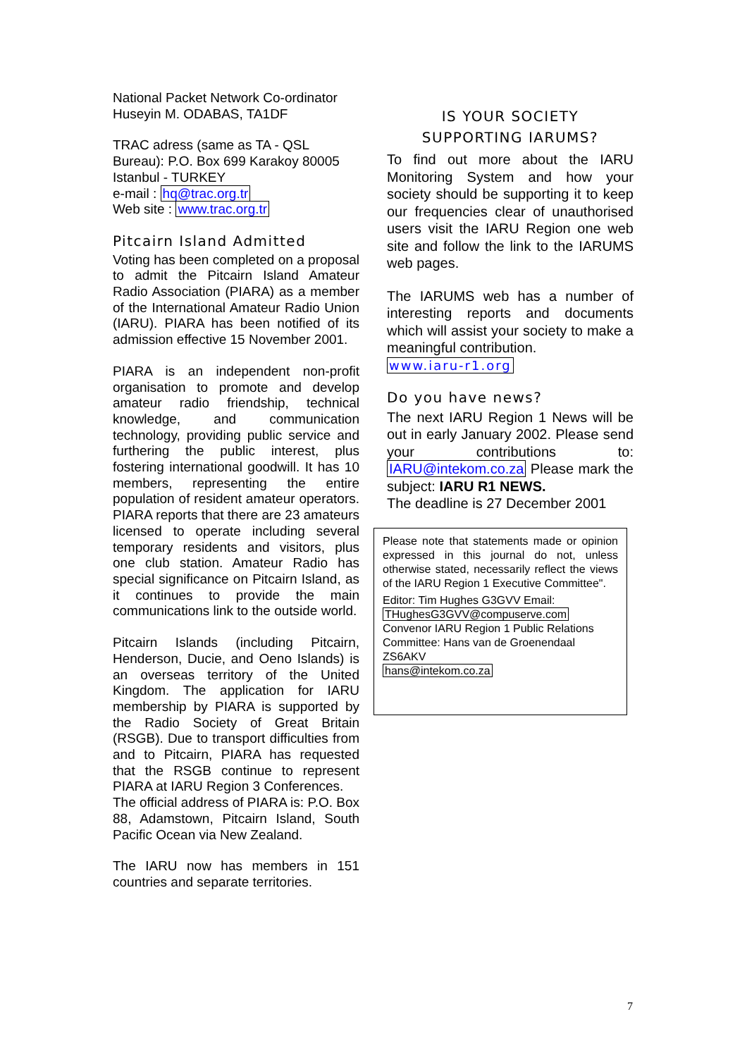National Packet Network Co-ordinator
Huseyin M. ODABAS, TA1DF
TRAC adress (same as TA - QSL Bureau): P.O. Box 699 Karakoy 80005 Istanbul - TURKEY
e-mail : hq@trac.org.tr
Web site : www.trac.org.tr
Pitcairn Island Admitted
Voting has been completed on a proposal to admit the Pitcairn Island Amateur Radio Association (PIARA) as a member of the International Amateur Radio Union (IARU). PIARA has been notified of its admission effective 15 November 2001.
PIARA is an independent non-profit organisation to promote and develop amateur radio friendship, technical knowledge, and communication technology, providing public service and furthering the public interest, plus fostering international goodwill. It has 10 members, representing the entire population of resident amateur operators. PIARA reports that there are 23 amateurs licensed to operate including several temporary residents and visitors, plus one club station. Amateur Radio has special significance on Pitcairn Island, as it continues to provide the main communications link to the outside world.
Pitcairn Islands (including Pitcairn, Henderson, Ducie, and Oeno Islands) is an overseas territory of the United Kingdom. The application for IARU membership by PIARA is supported by the Radio Society of Great Britain (RSGB). Due to transport difficulties from and to Pitcairn, PIARA has requested that the RSGB continue to represent PIARA at IARU Region 3 Conferences.
The official address of PIARA is: P.O. Box 88, Adamstown, Pitcairn Island, South Pacific Ocean via New Zealand.
The IARU now has members in 151 countries and separate territories.
IS YOUR SOCIETY
SUPPORTING IARUMS?
To find out more about the IARU Monitoring System and how your society should be supporting it to keep our frequencies clear of unauthorised users visit the IARU Region one web site and follow the link to the IARUMS web pages.
The IARUMS web has a number of interesting reports and documents which will assist your society to make a meaningful contribution.
www.iaru-r1.org
Do you have news?
The next IARU Region 1 News will be out in early January 2002. Please send your contributions to: IARU@intekom.co.za Please mark the subject: IARU R1 NEWS.
The deadline is 27 December 2001
Please note that statements made or opinion expressed in this journal do not, unless otherwise stated, necessarily reflect the views of the IARU Region 1 Executive Committee".
Editor: Tim Hughes G3GVV Email: THughesG3GVV@compuserve.com
Convenor IARU Region 1 Public Relations Committee: Hans van de Groenendaal ZS6AKV
hans@intekom.co.za
7